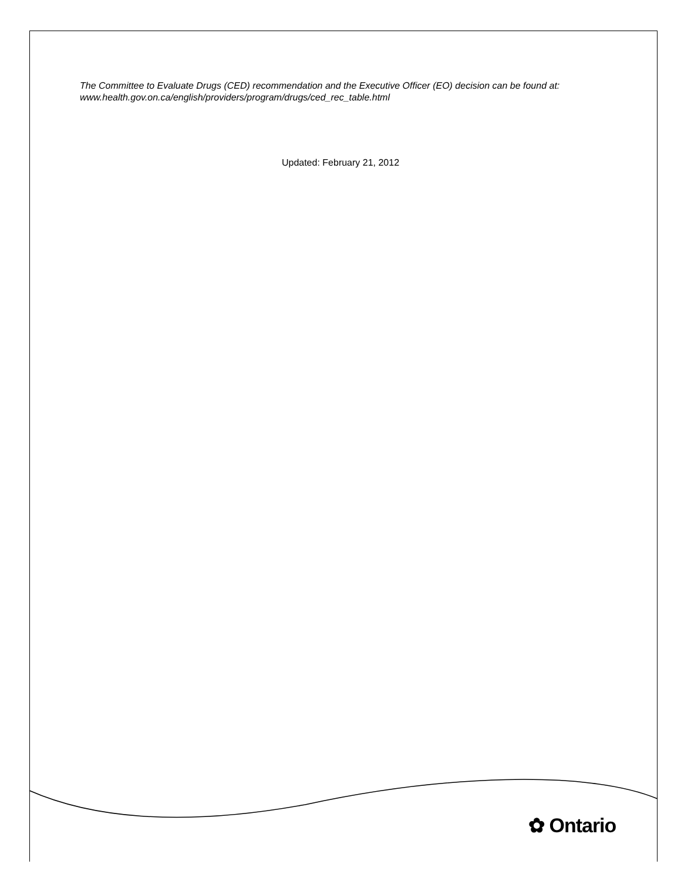The Committee to Evaluate Drugs (CED) recommendation and the Executive Officer (EO) decision can be found at: www.health.gov.on.ca/english/providers/program/drugs/ced_rec_table.html
Updated: February 21, 2012
✿ Ontario